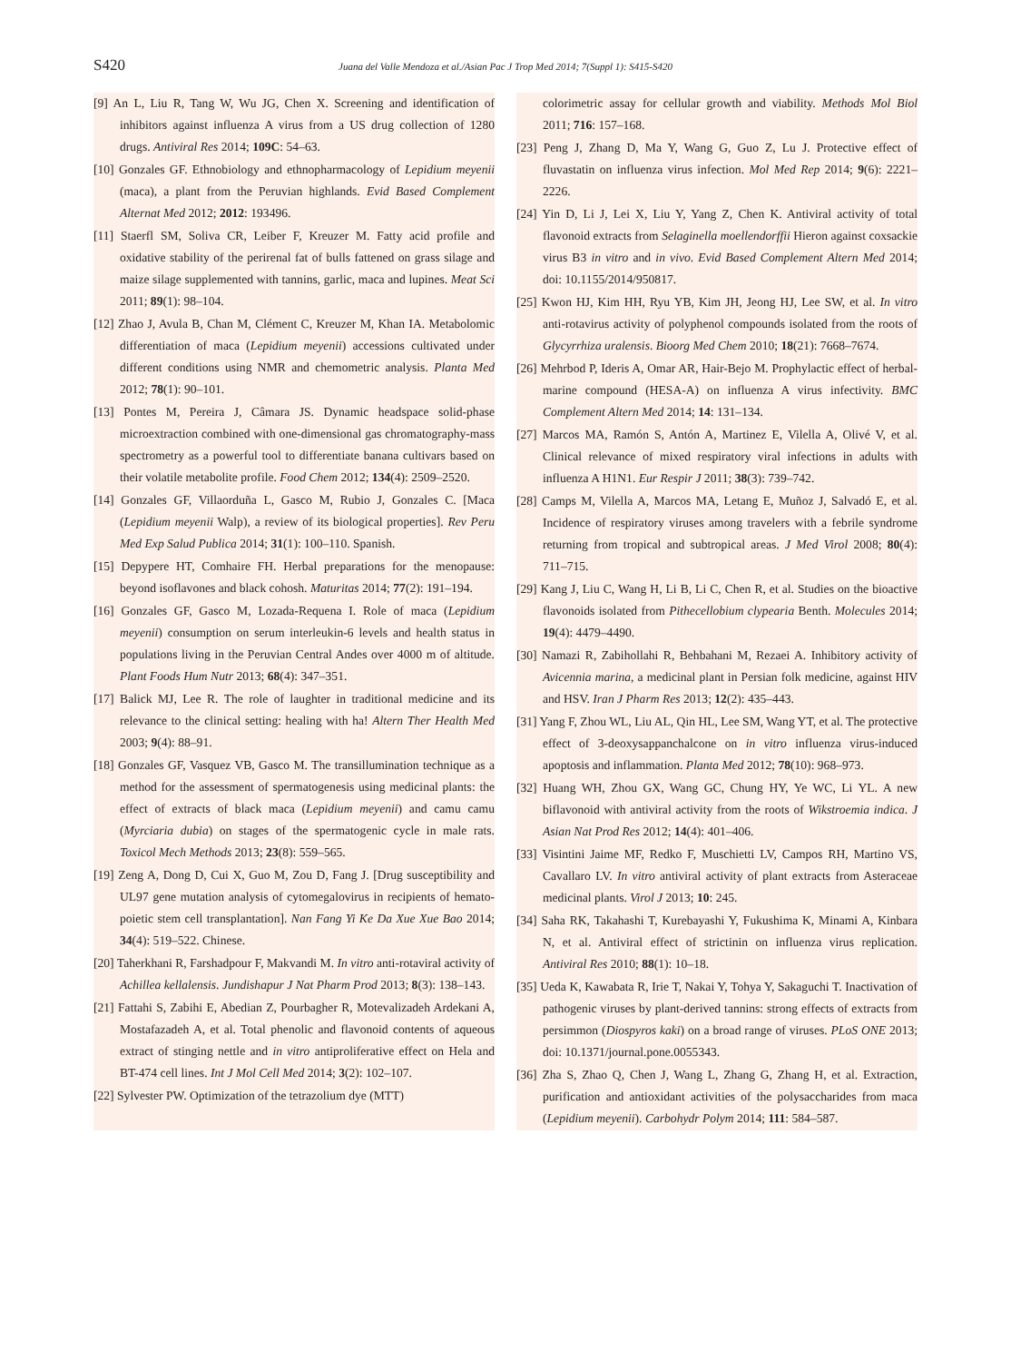S420 Juana del Valle Mendoza et al./Asian Pac J Trop Med 2014; 7(Suppl 1): S415-S420
[9] An L, Liu R, Tang W, Wu JG, Chen X. Screening and identification of inhibitors against influenza A virus from a US drug collection of 1280 drugs. Antiviral Res 2014; 109C: 54–63.
[10] Gonzales GF. Ethnobiology and ethnopharmacology of Lepidium meyenii (maca), a plant from the Peruvian highlands. Evid Based Complement Alternat Med 2012; 2012: 193496.
[11] Staerfl SM, Soliva CR, Leiber F, Kreuzer M. Fatty acid profile and oxidative stability of the perirenal fat of bulls fattened on grass silage and maize silage supplemented with tannins, garlic, maca and lupines. Meat Sci 2011; 89(1): 98–104.
[12] Zhao J, Avula B, Chan M, Clément C, Kreuzer M, Khan IA. Metabolomic differentiation of maca (Lepidium meyenii) accessions cultivated under different conditions using NMR and chemometric analysis. Planta Med 2012; 78(1): 90–101.
[13] Pontes M, Pereira J, Câmara JS. Dynamic headspace solid-phase microextraction combined with one-dimensional gas chromatography-mass spectrometry as a powerful tool to differentiate banana cultivars based on their volatile metabolite profile. Food Chem 2012; 134(4): 2509–2520.
[14] Gonzales GF, Villaorduña L, Gasco M, Rubio J, Gonzales C. [Maca (Lepidium meyenii Walp), a review of its biological properties]. Rev Peru Med Exp Salud Publica 2014; 31(1): 100–110. Spanish.
[15] Depypere HT, Comhaire FH. Herbal preparations for the menopause: beyond isoflavones and black cohosh. Maturitas 2014; 77(2): 191–194.
[16] Gonzales GF, Gasco M, Lozada-Requena I. Role of maca (Lepidium meyenii) consumption on serum interleukin-6 levels and health status in populations living in the Peruvian Central Andes over 4000 m of altitude. Plant Foods Hum Nutr 2013; 68(4): 347–351.
[17] Balick MJ, Lee R. The role of laughter in traditional medicine and its relevance to the clinical setting: healing with ha! Altern Ther Health Med 2003; 9(4): 88–91.
[18] Gonzales GF, Vasquez VB, Gasco M. The transillumination technique as a method for the assessment of spermatogenesis using medicinal plants: the effect of extracts of black maca (Lepidium meyenii) and camu camu (Myrciaria dubia) on stages of the spermatogenic cycle in male rats. Toxicol Mech Methods 2013; 23(8): 559–565.
[19] Zeng A, Dong D, Cui X, Guo M, Zou D, Fang J. [Drug susceptibility and UL97 gene mutation analysis of cytomegalovirus in recipients of hemato-poietic stem cell transplantation]. Nan Fang Yi Ke Da Xue Xue Bao 2014; 34(4): 519–522. Chinese.
[20] Taherkhani R, Farshadpour F, Makvandi M. In vitro anti-rotaviral activity of Achillea kellalensis. Jundishapur J Nat Pharm Prod 2013; 8(3): 138–143.
[21] Fattahi S, Zabihi E, Abedian Z, Pourbagher R, Motevalizadeh Ardekani A, Mostafazadeh A, et al. Total phenolic and flavonoid contents of aqueous extract of stinging nettle and in vitro antiproliferative effect on Hela and BT-474 cell lines. Int J Mol Cell Med 2014; 3(2): 102–107.
[22] Sylvester PW. Optimization of the tetrazolium dye (MTT)
colorimetric assay for cellular growth and viability. Methods Mol Biol 2011; 716: 157–168.
[23] Peng J, Zhang D, Ma Y, Wang G, Guo Z, Lu J. Protective effect of fluvastatin on influenza virus infection. Mol Med Rep 2014; 9(6): 2221–2226.
[24] Yin D, Li J, Lei X, Liu Y, Yang Z, Chen K. Antiviral activity of total flavonoid extracts from Selaginella moellendorffii Hieron against coxsackie virus B3 in vitro and in vivo. Evid Based Complement Altern Med 2014; doi: 10.1155/2014/950817.
[25] Kwon HJ, Kim HH, Ryu YB, Kim JH, Jeong HJ, Lee SW, et al. In vitro anti-rotavirus activity of polyphenol compounds isolated from the roots of Glycyrrhiza uralensis. Bioorg Med Chem 2010; 18(21): 7668–7674.
[26] Mehrbod P, Ideris A, Omar AR, Hair-Bejo M. Prophylactic effect of herbal-marine compound (HESA-A) on influenza A virus infectivity. BMC Complement Altern Med 2014; 14: 131–134.
[27] Marcos MA, Ramón S, Antón A, Martinez E, Vilella A, Olivé V, et al. Clinical relevance of mixed respiratory viral infections in adults with influenza A H1N1. Eur Respir J 2011; 38(3): 739–742.
[28] Camps M, Vilella A, Marcos MA, Letang E, Muñoz J, Salvadó E, et al. Incidence of respiratory viruses among travelers with a febrile syndrome returning from tropical and subtropical areas. J Med Virol 2008; 80(4): 711–715.
[29] Kang J, Liu C, Wang H, Li B, Li C, Chen R, et al. Studies on the bioactive flavonoids isolated from Pithecellobium clypearia Benth. Molecules 2014; 19(4): 4479–4490.
[30] Namazi R, Zabihollahi R, Behbahani M, Rezaei A. Inhibitory activity of Avicennia marina, a medicinal plant in Persian folk medicine, against HIV and HSV. Iran J Pharm Res 2013; 12(2): 435–443.
[31] Yang F, Zhou WL, Liu AL, Qin HL, Lee SM, Wang YT, et al. The protective effect of 3-deoxysappanchalcone on in vitro influenza virus-induced apoptosis and inflammation. Planta Med 2012; 78(10): 968–973.
[32] Huang WH, Zhou GX, Wang GC, Chung HY, Ye WC, Li YL. A new biflavonoid with antiviral activity from the roots of Wikstroemia indica. J Asian Nat Prod Res 2012; 14(4): 401–406.
[33] Visintini Jaime MF, Redko F, Muschietti LV, Campos RH, Martino VS, Cavallaro LV. In vitro antiviral activity of plant extracts from Asteraceae medicinal plants. Virol J 2013; 10: 245.
[34] Saha RK, Takahashi T, Kurebayashi Y, Fukushima K, Minami A, Kinbara N, et al. Antiviral effect of strictinin on influenza virus replication. Antiviral Res 2010; 88(1): 10–18.
[35] Ueda K, Kawabata R, Irie T, Nakai Y, Tohya Y, Sakaguchi T. Inactivation of pathogenic viruses by plant-derived tannins: strong effects of extracts from persimmon (Diospyros kaki) on a broad range of viruses. PLoS ONE 2013; doi: 10.1371/journal.pone.0055343.
[36] Zha S, Zhao Q, Chen J, Wang L, Zhang G, Zhang H, et al. Extraction, purification and antioxidant activities of the polysaccharides from maca (Lepidium meyenii). Carbohydr Polym 2014; 111: 584–587.